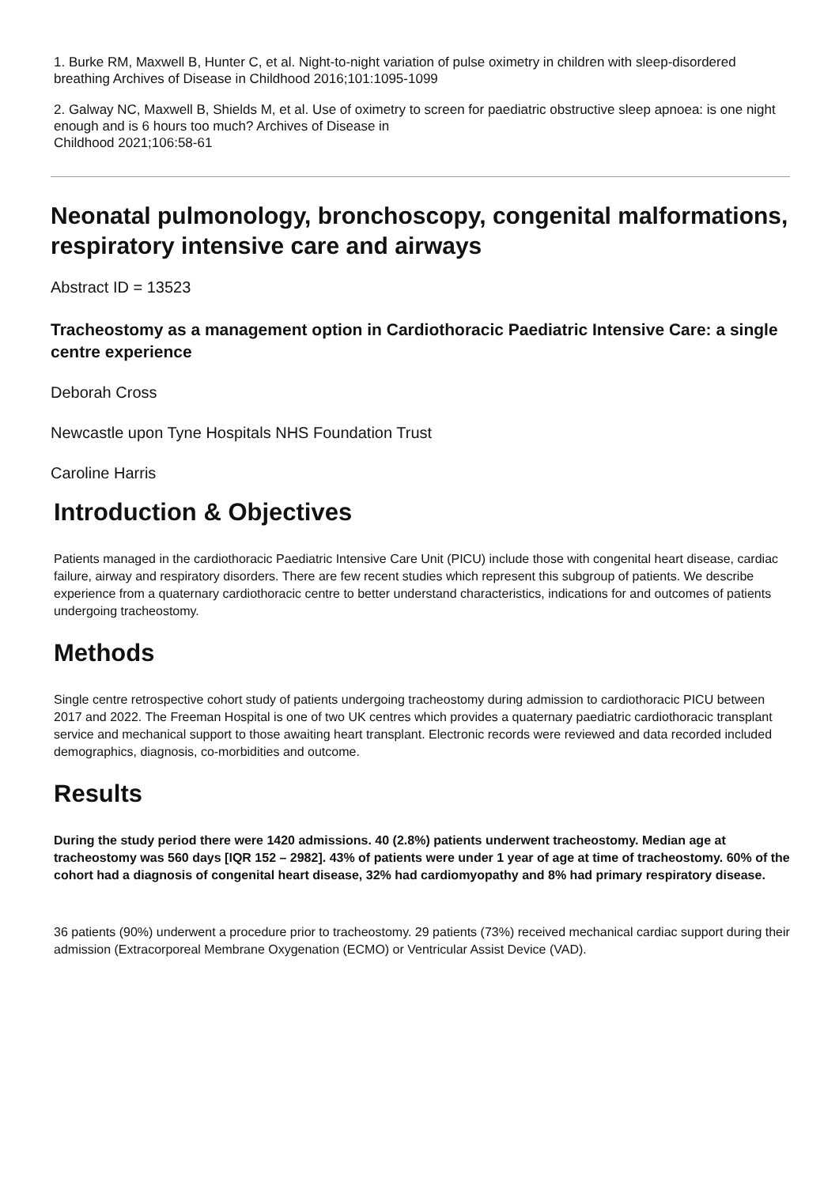1. Burke RM, Maxwell B, Hunter C, et al. Night-to-night variation of pulse oximetry in children with sleep-disordered breathing Archives of Disease in Childhood 2016;101:1095-1099
2. Galway NC, Maxwell B, Shields M, et al. Use of oximetry to screen for paediatric obstructive sleep apnoea: is one night enough and is 6 hours too much? Archives of Disease in
Childhood 2021;106:58-61
Neonatal pulmonology, bronchoscopy, congenital malformations, respiratory intensive care and airways
Abstract ID = 13523
Tracheostomy as a management option in Cardiothoracic Paediatric Intensive Care: a single centre experience
Deborah Cross
Newcastle upon Tyne Hospitals NHS Foundation Trust
Caroline Harris
Introduction & Objectives
Patients managed in the cardiothoracic Paediatric Intensive Care Unit (PICU) include those with congenital heart disease, cardiac failure, airway and respiratory disorders. There are few recent studies which represent this subgroup of patients. We describe experience from a quaternary cardiothoracic centre to better understand characteristics, indications for and outcomes of patients undergoing tracheostomy.
Methods
Single centre retrospective cohort study of patients undergoing tracheostomy during admission to cardiothoracic PICU between 2017 and 2022. The Freeman Hospital is one of two UK centres which provides a quaternary paediatric cardiothoracic transplant service and mechanical support to those awaiting heart transplant. Electronic records were reviewed and data recorded included demographics, diagnosis, co-morbidities and outcome.
Results
During the study period there were 1420 admissions. 40 (2.8%) patients underwent tracheostomy. Median age at tracheostomy was 560 days [IQR 152 – 2982]. 43% of patients were under 1 year of age at time of tracheostomy. 60% of the cohort had a diagnosis of congenital heart disease, 32% had cardiomyopathy and 8% had primary respiratory disease.
36 patients (90%) underwent a procedure prior to tracheostomy. 29 patients (73%) received mechanical cardiac support during their admission (Extracorporeal Membrane Oxygenation (ECMO) or Ventricular Assist Device (VAD).